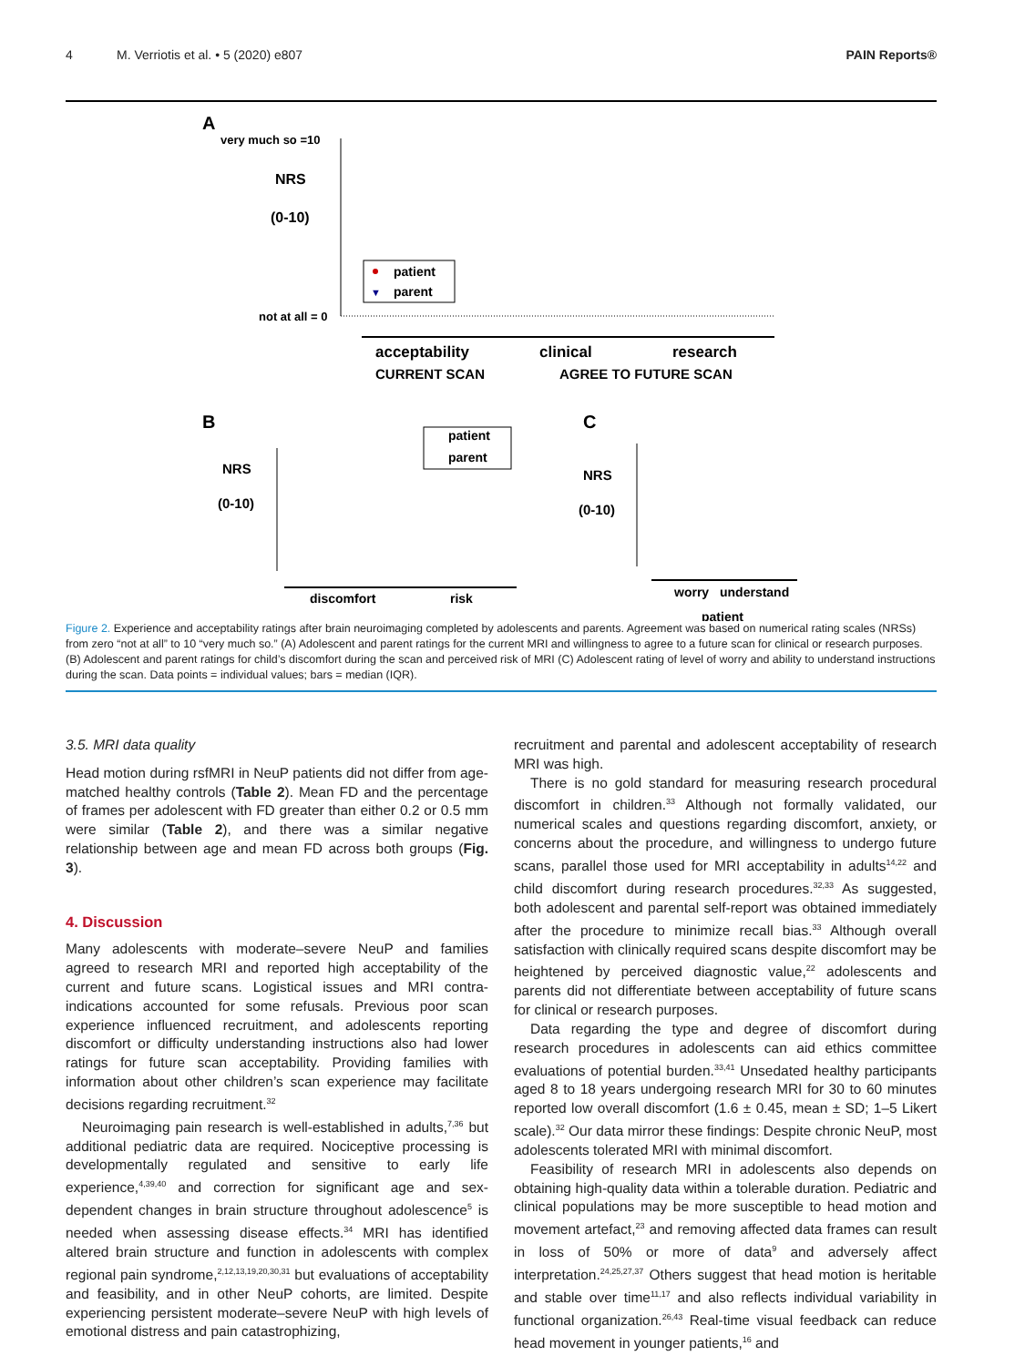4 M. Verriotis et al. • 5 (2020) e807
PAIN Reports®
A
very much so =10
NRS
(0-10)
not at all = 0
patient
▼
parent
acceptability
clinical
research
CURRENT SCAN
AGREE TO FUTURE SCAN
B
NRS
(0-10)
discomfort
risk
patient
parent
C
NRS
(0-10)
worry
understand
patient
Figure 2. Experience and acceptability ratings after brain neuroimaging completed by adolescents and parents. Agreement was based on numerical rating scales (NRSs) from zero “not at all” to 10 “very much so.” (A) Adolescent and parent ratings for the current MRI and willingness to agree to a future scan for clinical or research purposes. (B) Adolescent and parent ratings for child’s discomfort during the scan and perceived risk of MRI (C) Adolescent rating of level of worry and ability to understand instructions during the scan. Data points = individual values; bars = median (IQR).
3.5. MRI data quality
Head motion during rsfMRI in NeuP patients did not differ from age-matched healthy controls (Table 2). Mean FD and the percentage of frames per adolescent with FD greater than either 0.2 or 0.5 mm were similar (Table 2), and there was a similar negative relationship between age and mean FD across both groups (Fig. 3).
4. Discussion
Many adolescents with moderate–severe NeuP and families agreed to research MRI and reported high acceptability of the current and future scans. Logistical issues and MRI contra-indications accounted for some refusals. Previous poor scan experience influenced recruitment, and adolescents reporting discomfort or difficulty understanding instructions also had lower ratings for future scan acceptability. Providing families with information about other children’s scan experience may facilitate decisions regarding recruitment.<sup>32</sup>
Neuroimaging pain research is well-established in adults,<sup>7,36</sup> but additional pediatric data are required. Nociceptive processing is developmentally regulated and sensitive to early life experience,<sup>4,39,40</sup> and correction for significant age and sex-dependent changes in brain structure throughout adolescence<sup>5</sup> is needed when assessing disease effects.<sup>34</sup> MRI has identified altered brain structure and function in adolescents with complex regional pain syndrome,<sup>2,12,13,19,20,30,31</sup> but evaluations of acceptability and feasibility, and in other NeuP cohorts, are limited. Despite experiencing persistent moderate–severe NeuP with high levels of emotional distress and pain catastrophizing,
recruitment and parental and adolescent acceptability of research MRI was high.
There is no gold standard for measuring research procedural discomfort in children.<sup>33</sup> Although not formally validated, our numerical scales and questions regarding discomfort, anxiety, or concerns about the procedure, and willingness to undergo future scans, parallel those used for MRI acceptability in adults<sup>14,22</sup> and child discomfort during research procedures.<sup>32,33</sup> As suggested, both adolescent and parental self-report was obtained immediately after the procedure to minimize recall bias.<sup>33</sup> Although overall satisfaction with clinically required scans despite discomfort may be heightened by perceived diagnostic value,<sup>22</sup> adolescents and parents did not differentiate between acceptability of future scans for clinical or research purposes.
Data regarding the type and degree of discomfort during research procedures in adolescents can aid ethics committee evaluations of potential burden.<sup>33,41</sup> Unsedated healthy participants aged 8 to 18 years undergoing research MRI for 30 to 60 minutes reported low overall discomfort (1.6 ± 0.45, mean ± SD; 1–5 Likert scale).<sup>32</sup> Our data mirror these findings: Despite chronic NeuP, most adolescents tolerated MRI with minimal discomfort.
Feasibility of research MRI in adolescents also depends on obtaining high-quality data within a tolerable duration. Pediatric and clinical populations may be more susceptible to head motion and movement artefact,<sup>23</sup> and removing affected data frames can result in loss of 50% or more of data<sup>9</sup> and adversely affect interpretation.<sup>24,25,27,37</sup> Others suggest that head motion is heritable and stable over time<sup>11,17</sup> and also reflects individual variability in functional organization.<sup>26,43</sup> Real-time visual feedback can reduce head movement in younger patients,<sup>16</sup> and